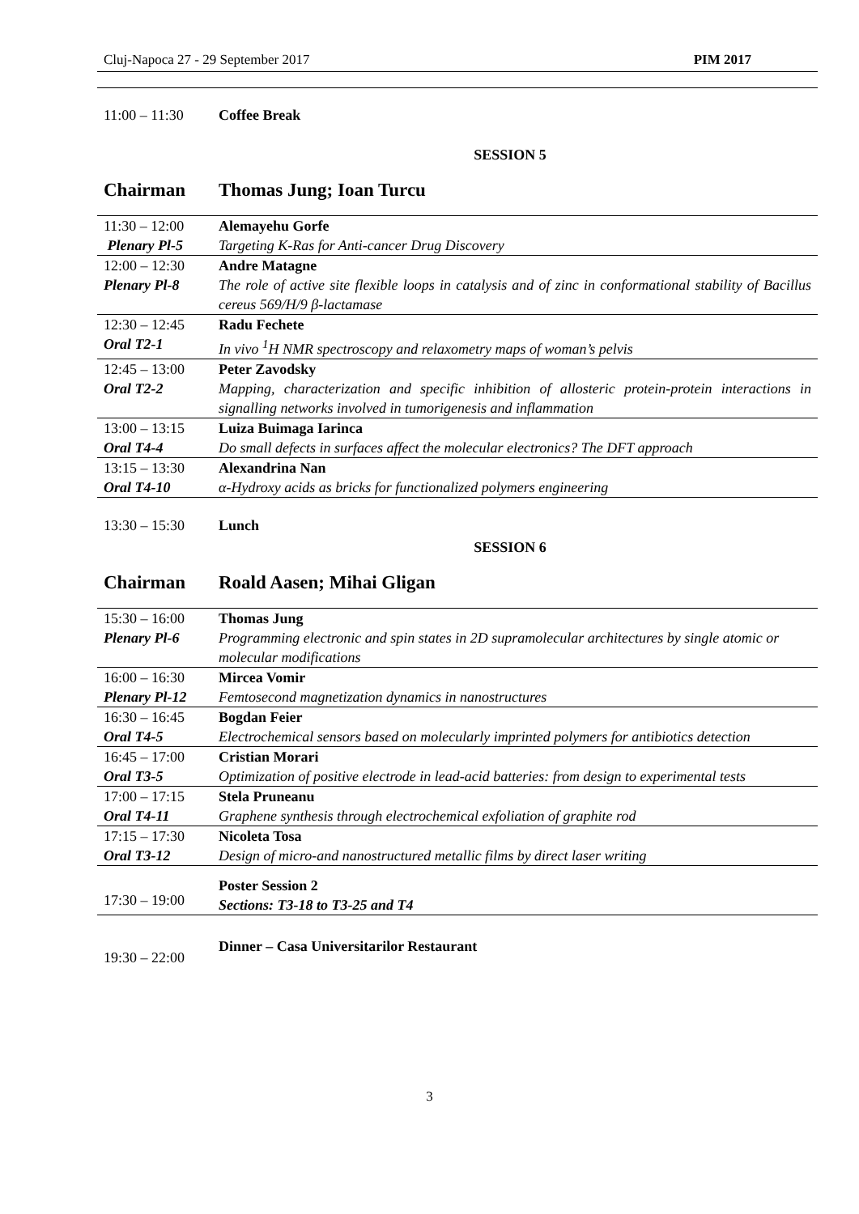Cluj-Napoca 27 - 29 September 2017 PIM 2017
11:00 – 11:30 Coffee Break
SESSION 5
Chairman Thomas Jung; Ioan Turcu
| 11:30 – 12:00 | Alemayehu Gorfe |
| Plenary Pl-5 | Targeting K-Ras for Anti-cancer Drug Discovery |
| 12:00 – 12:30 | Andre Matagne |
| Plenary Pl-8 | The role of active site flexible loops in catalysis and of zinc in conformational stability of Bacillus cereus 569/H/9 β-lactamase |
| 12:30 – 12:45 | Radu Fechete |
| Oral T2-1 | In vivo <sup>1</sup>H NMR spectroscopy and relaxometry maps of woman’s pelvis |
| 12:45 – 13:00 | Peter Zavodsky |
| Oral T2-2 | Mapping, characterization and specific inhibition of allosteric protein-protein interactions in signalling networks involved in tumorigenesis and inflammation |
| 13:00 – 13:15 | Luiza Buimaga Iarinca |
| Oral T4-4 | Do small defects in surfaces affect the molecular electronics? The DFT approach |
| 13:15 – 13:30 | Alexandrina Nan |
| Oral T4-10 | α-Hydroxy acids as bricks for functionalized polymers engineering |
13:30 – 15:30 Lunch
SESSION 6
Chairman Roald Aasen; Mihai Gligan
| 15:30 – 16:00 | Thomas Jung |
| Plenary Pl-6 | Programming electronic and spin states in 2D supramolecular architectures by single atomic or molecular modifications |
| 16:00 – 16:30 | Mircea Vomir |
| Plenary Pl-12 | Femtosecond magnetization dynamics in nanostructures |
| 16:30 – 16:45 | Bogdan Feier |
| Oral T4-5 | Electrochemical sensors based on molecularly imprinted polymers for antibiotics detection |
| 16:45 – 17:00 | Cristian Morari |
| Oral T3-5 | Optimization of positive electrode in lead-acid batteries: from design to experimental tests |
| 17:00 – 17:15 | Stela Pruneanu |
| Oral T4-11 | Graphene synthesis through electrochemical exfoliation of graphite rod |
| 17:15 – 17:30 | Nicoleta Tosa |
| Oral T3-12 | Design of micro-and nanostructured metallic films by direct laser writing |
| 17:30 – 19:00 | Poster Session 2 Sections: T3-18 to T3-25 and T4 |
19:30 – 22:00 Dinner – Casa Universitarilor Restaurant
3